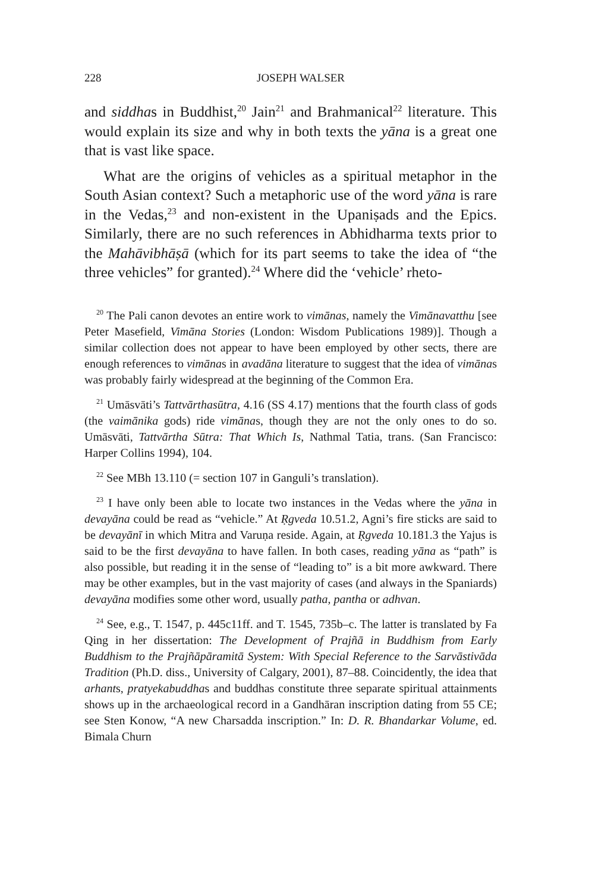228 JOSEPH WALSER
and siddhas in Buddhist,<sup>20</sup> Jain<sup>21</sup> and Brahmanical<sup>22</sup> literature. This would explain its size and why in both texts the yāna is a great one that is vast like space.
What are the origins of vehicles as a spiritual metaphor in the South Asian context? Such a metaphoric use of the word yāna is rare in the Vedas,<sup>23</sup> and non-existent in the Upaniṣads and the Epics. Similarly, there are no such references in Abhidharma texts prior to the Mahāvibhāṣā (which for its part seems to take the idea of “the three vehicles” for granted).<sup>24</sup> Where did the ‘vehicle’ rheto-
<sup>20</sup> The Pali canon devotes an entire work to vimānas, namely the Vimānavatthu [see Peter Masefield, Vimāna Stories (London: Wisdom Publications 1989)]. Though a similar collection does not appear to have been employed by other sects, there are enough references to vimānas in avadāna literature to suggest that the idea of vimānas was probably fairly widespread at the beginning of the Common Era.
<sup>21</sup> Umāsvāti’s Tattvārthasūtra, 4.16 (SS 4.17) mentions that the fourth class of gods (the vaimānika gods) ride vimānas, though they are not the only ones to do so. Umāsvāti, Tattvārtha Sūtra: That Which Is, Nathmal Tatia, trans. (San Francisco: Harper Collins 1994), 104.
<sup>22</sup> See MBh 13.110 (= section 107 in Ganguli’s translation).
<sup>23</sup> I have only been able to locate two instances in the Vedas where the yāna in devayāna could be read as “vehicle.” At Ṛgveda 10.51.2, Agni’s fire sticks are said to be devayānī in which Mitra and Varuṇa reside. Again, at Ṛgveda 10.181.3 the Yajus is said to be the first devayāna to have fallen. In both cases, reading yāna as “path” is also possible, but reading it in the sense of “leading to” is a bit more awkward. There may be other examples, but in the vast majority of cases (and always in the Spaniards) devayāna modifies some other word, usually patha, pantha or adhvan.
<sup>24</sup> See, e.g., T. 1547, p. 445c11ff. and T. 1545, 735b–c. The latter is translated by Fa Qing in her dissertation: The Development of Prajñā in Buddhism from Early Buddhism to the Prajñāpāramitā System: With Special Reference to the Sarvāstivāda Tradition (Ph.D. diss., University of Calgary, 2001), 87–88. Coincidently, the idea that arhants, pratyekabuddhas and buddhas constitute three separate spiritual attainments shows up in the archaeological record in a Gandhāran inscription dating from 55 CE; see Sten Konow, “A new Charsadda inscription.” In: D. R. Bhandarkar Volume, ed. Bimala Churn